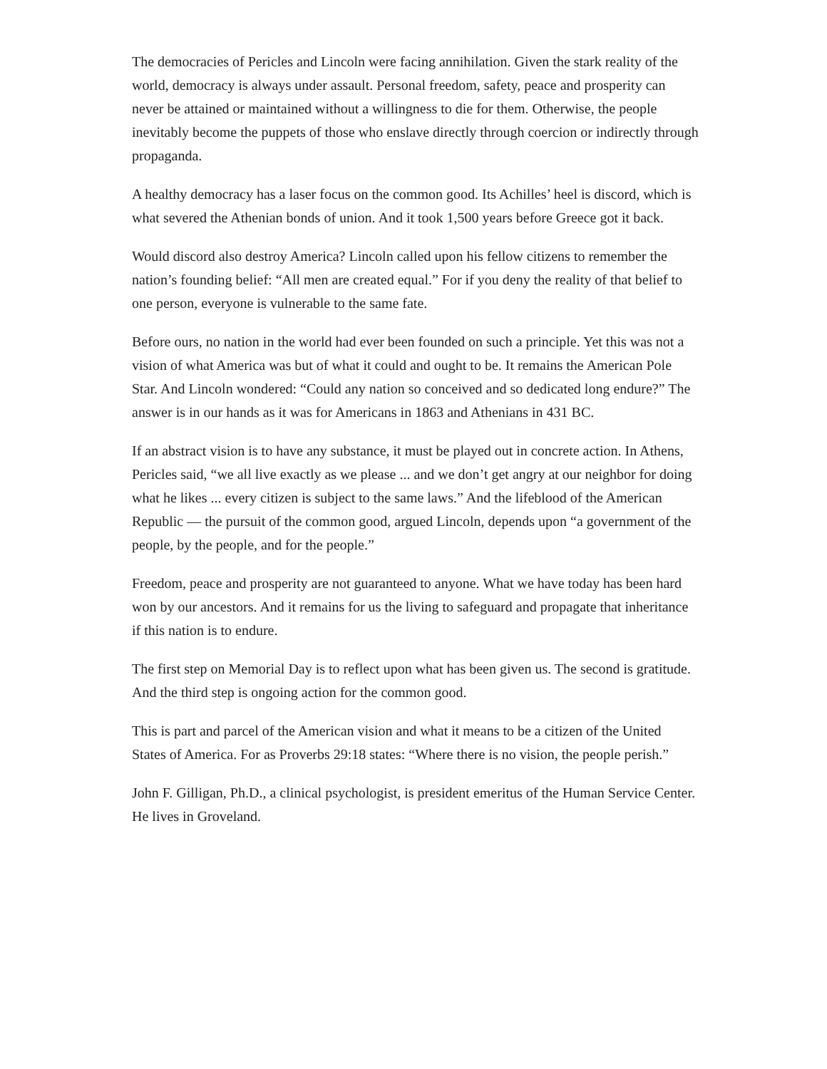The democracies of Pericles and Lincoln were facing annihilation. Given the stark reality of the world, democracy is always under assault. Personal freedom, safety, peace and prosperity can never be attained or maintained without a willingness to die for them. Otherwise, the people inevitably become the puppets of those who enslave directly through coercion or indirectly through propaganda.
A healthy democracy has a laser focus on the common good. Its Achilles’ heel is discord, which is what severed the Athenian bonds of union. And it took 1,500 years before Greece got it back.
Would discord also destroy America? Lincoln called upon his fellow citizens to remember the nation’s founding belief: “All men are created equal.” For if you deny the reality of that belief to one person, everyone is vulnerable to the same fate.
Before ours, no nation in the world had ever been founded on such a principle. Yet this was not a vision of what America was but of what it could and ought to be. It remains the American Pole Star. And Lincoln wondered: “Could any nation so conceived and so dedicated long endure?” The answer is in our hands as it was for Americans in 1863 and Athenians in 431 BC.
If an abstract vision is to have any substance, it must be played out in concrete action. In Athens, Pericles said, “we all live exactly as we please ... and we don’t get angry at our neighbor for doing what he likes ... every citizen is subject to the same laws.” And the lifeblood of the American Republic — the pursuit of the common good, argued Lincoln, depends upon “a government of the people, by the people, and for the people.”
Freedom, peace and prosperity are not guaranteed to anyone. What we have today has been hard won by our ancestors. And it remains for us the living to safeguard and propagate that inheritance if this nation is to endure.
The first step on Memorial Day is to reflect upon what has been given us. The second is gratitude. And the third step is ongoing action for the common good.
This is part and parcel of the American vision and what it means to be a citizen of the United States of America. For as Proverbs 29:18 states: “Where there is no vision, the people perish.”
John F. Gilligan, Ph.D., a clinical psychologist, is president emeritus of the Human Service Center. He lives in Groveland.